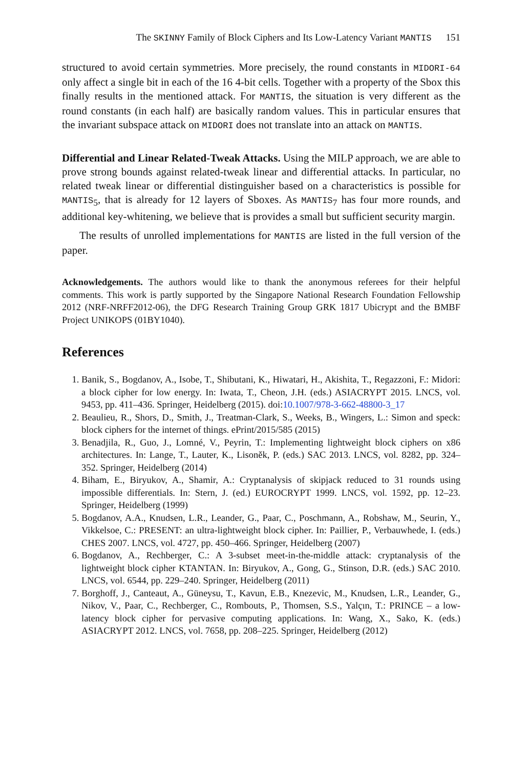The SKINNY Family of Block Ciphers and Its Low-Latency Variant MANTIS 151
structured to avoid certain symmetries. More precisely, the round constants in MIDORI-64 only affect a single bit in each of the 16 4-bit cells. Together with a property of the Sbox this finally results in the mentioned attack. For MANTIS, the situation is very different as the round constants (in each half) are basically random values. This in particular ensures that the invariant subspace attack on MIDORI does not translate into an attack on MANTIS.
Differential and Linear Related-Tweak Attacks. Using the MILP approach, we are able to prove strong bounds against related-tweak linear and differential attacks. In particular, no related tweak linear or differential distinguisher based on a characteristics is possible for MANTIS<sub>5</sub>, that is already for 12 layers of Sboxes. As MANTIS<sub>7</sub> has four more rounds, and additional key-whitening, we believe that is provides a small but sufficient security margin.
The results of unrolled implementations for MANTIS are listed in the full version of the paper.
Acknowledgements. The authors would like to thank the anonymous referees for their helpful comments. This work is partly supported by the Singapore National Research Foundation Fellowship 2012 (NRF-NRFF2012-06), the DFG Research Training Group GRK 1817 Ubicrypt and the BMBF Project UNIKOPS (01BY1040).
References
1. Banik, S., Bogdanov, A., Isobe, T., Shibutani, K., Hiwatari, H., Akishita, T., Regazzoni, F.: Midori: a block cipher for low energy. In: Iwata, T., Cheon, J.H. (eds.) ASIACRYPT 2015. LNCS, vol. 9453, pp. 411–436. Springer, Heidelberg (2015). doi:10.1007/978-3-662-48800-3_17
2. Beaulieu, R., Shors, D., Smith, J., Treatman-Clark, S., Weeks, B., Wingers, L.: Simon and speck: block ciphers for the internet of things. ePrint/2015/585 (2015)
3. Benadjila, R., Guo, J., Lomné, V., Peyrin, T.: Implementing lightweight block ciphers on x86 architectures. In: Lange, T., Lauter, K., Lisoněk, P. (eds.) SAC 2013. LNCS, vol. 8282, pp. 324–352. Springer, Heidelberg (2014)
4. Biham, E., Biryukov, A., Shamir, A.: Cryptanalysis of skipjack reduced to 31 rounds using impossible differentials. In: Stern, J. (ed.) EUROCRYPT 1999. LNCS, vol. 1592, pp. 12–23. Springer, Heidelberg (1999)
5. Bogdanov, A.A., Knudsen, L.R., Leander, G., Paar, C., Poschmann, A., Robshaw, M., Seurin, Y., Vikkelsoe, C.: PRESENT: an ultra-lightweight block cipher. In: Paillier, P., Verbauwhede, I. (eds.) CHES 2007. LNCS, vol. 4727, pp. 450–466. Springer, Heidelberg (2007)
6. Bogdanov, A., Rechberger, C.: A 3-subset meet-in-the-middle attack: cryptanalysis of the lightweight block cipher KTANTAN. In: Biryukov, A., Gong, G., Stinson, D.R. (eds.) SAC 2010. LNCS, vol. 6544, pp. 229–240. Springer, Heidelberg (2011)
7. Borghoff, J., Canteaut, A., Güneysu, T., Kavun, E.B., Knezevic, M., Knudsen, L.R., Leander, G., Nikov, V., Paar, C., Rechberger, C., Rombouts, P., Thomsen, S.S., Yalçın, T.: PRINCE – a low-latency block cipher for pervasive computing applications. In: Wang, X., Sako, K. (eds.) ASIACRYPT 2012. LNCS, vol. 7658, pp. 208–225. Springer, Heidelberg (2012)